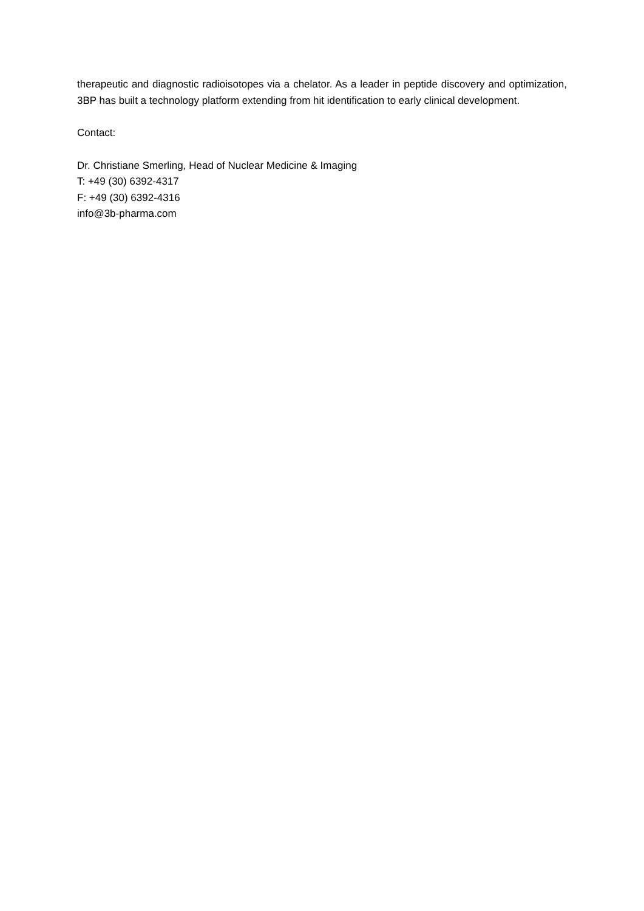therapeutic and diagnostic radioisotopes via a chelator. As a leader in peptide discovery and optimization, 3BP has built a technology platform extending from hit identification to early clinical development.
Contact:
Dr. Christiane Smerling, Head of Nuclear Medicine & Imaging
T: +49 (30) 6392-4317
F: +49 (30) 6392-4316
info@3b-pharma.com